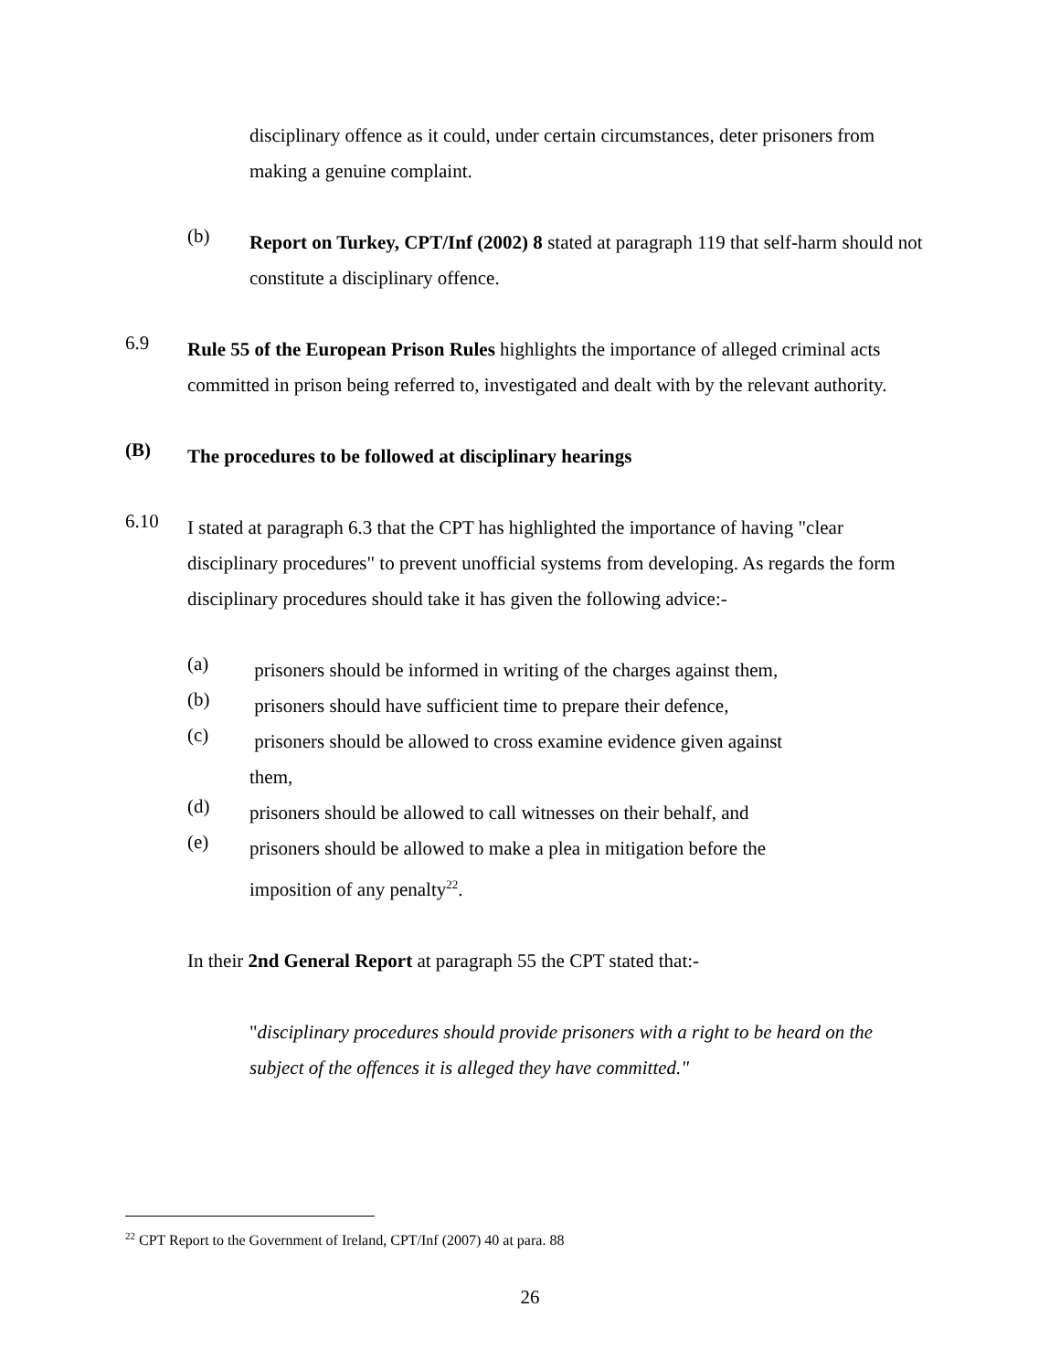disciplinary offence as it could, under certain circumstances, deter prisoners from making a genuine complaint.
(b)
Report on Turkey, CPT/Inf (2002) 8 stated at paragraph 119 that self-harm should not constitute a disciplinary offence.
6.9
Rule 55 of the European Prison Rules highlights the importance of alleged criminal acts committed in prison being referred to, investigated and dealt with by the relevant authority.
(B)
The procedures to be followed at disciplinary hearings
6.10
I stated at paragraph 6.3 that the CPT has highlighted the importance of having "clear disciplinary procedures" to prevent unofficial systems from developing. As regards the form disciplinary procedures should take it has given the following advice:-
(a)
prisoners should be informed in writing of the charges against them,
(b)
prisoners should have sufficient time to prepare their defence,
(c)
prisoners should be allowed to cross examine evidence given against them,
(d)
prisoners should be allowed to call witnesses on their behalf, and
(e)
prisoners should be allowed to make a plea in mitigation before the imposition of any penalty<sup>22</sup>.
In their 2nd General Report at paragraph 55 the CPT stated that:-
"disciplinary procedures should provide prisoners with a right to be heard on the subject of the offences it is alleged they have committed."
<sup>22</sup> CPT Report to the Government of Ireland, CPT/Inf (2007) 40 at para. 88
26